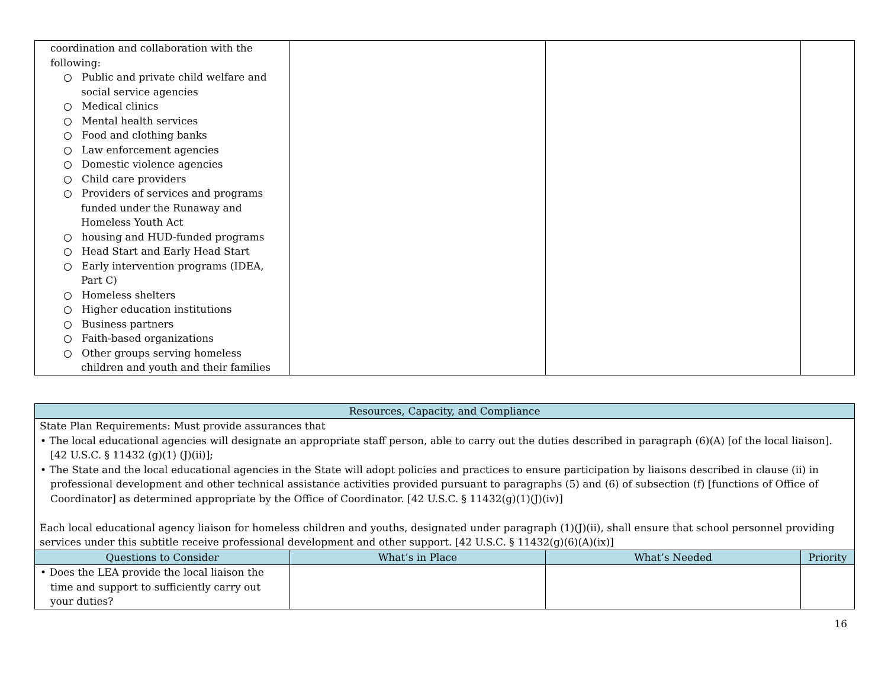| coordination and collaboration with the following: ○ Public and private child welfare and social service agencies ○ Medical clinics ○ Mental health services ○ Food and clothing banks ○ Law enforcement agencies ○ Domestic violence agencies ○ Child care providers ○ Providers of services and programs funded under the Runaway and Homeless Youth Act ○ housing and HUD-funded programs ○ Head Start and Early Head Start ○ Early intervention programs (IDEA, Part C) ○ Homeless shelters ○ Higher education institutions ○ Business partners ○ Faith-based organizations ○ Other groups serving homeless children and youth and their families | | | |
| Resources, Capacity, and Compliance | | | |
| --- | --- | --- | --- |
| State Plan Requirements: Must provide assurances that • The local educational agencies will designate an appropriate staff person, able to carry out the duties described in paragraph (6)(A) [of the local liaison]. [42 U.S.C. § 11432 (g)(1) (J)(ii)]; • The State and the local educational agencies in the State will adopt policies and practices to ensure participation by liaisons described in clause (ii) in professional development and other technical assistance activities provided pursuant to paragraphs (5) and (6) of subsection (f) [functions of Office of Coordinator] as determined appropriate by the Office of Coordinator. [42 U.S.C. § 11432(g)(1)(J)(iv)] Each local educational agency liaison for homeless children and youths, designated under paragraph (1)(J)(ii), shall ensure that school personnel providing services under this subtitle receive professional development and other support. [42 U.S.C. § 11432(g)(6)(A)(ix)] | | | |
| Questions to Consider | What’s in Place | What’s Needed | Priority |
| • Does the LEA provide the local liaison the time and support to sufficiently carry out your duties? | | | |
16